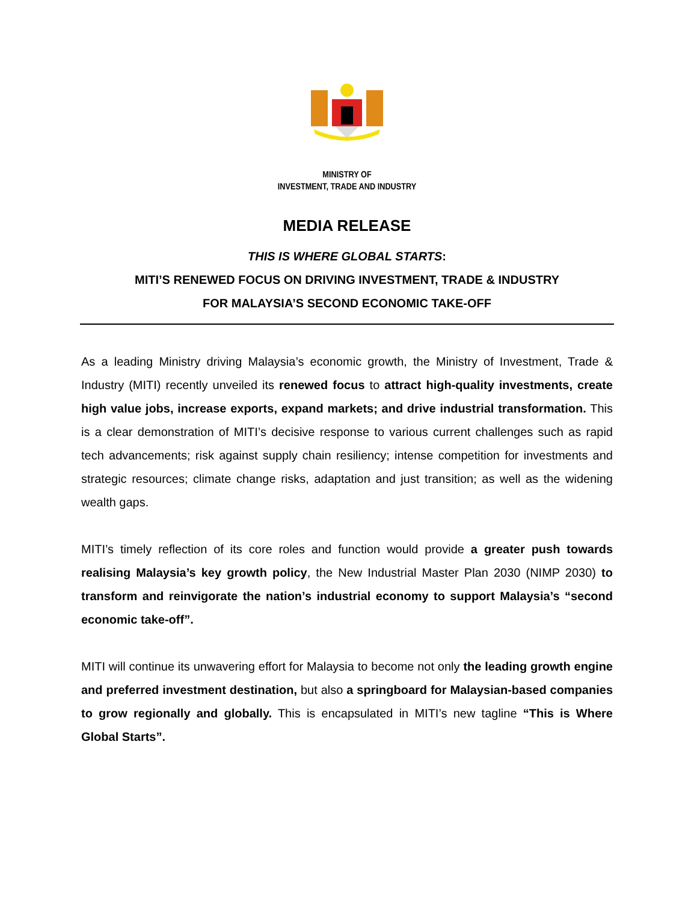MINISTRY OF
INVESTMENT, TRADE AND INDUSTRY
MEDIA RELEASE
THIS IS WHERE GLOBAL STARTS:
MITI’S RENEWED FOCUS ON DRIVING INVESTMENT, TRADE & INDUSTRY
FOR MALAYSIA’S SECOND ECONOMIC TAKE-OFF
As a leading Ministry driving Malaysia’s economic growth, the Ministry of Investment, Trade & Industry (MITI) recently unveiled its renewed focus to attract high-quality investments, create high value jobs, increase exports, expand markets; and drive industrial transformation. This is a clear demonstration of MITI’s decisive response to various current challenges such as rapid tech advancements; risk against supply chain resiliency; intense competition for investments and strategic resources; climate change risks, adaptation and just transition; as well as the widening wealth gaps.
MITI’s timely reflection of its core roles and function would provide a greater push towards realising Malaysia’s key growth policy, the New Industrial Master Plan 2030 (NIMP 2030) to transform and reinvigorate the nation’s industrial economy to support Malaysia’s “second economic take-off”.
MITI will continue its unwavering effort for Malaysia to become not only the leading growth engine and preferred investment destination, but also a springboard for Malaysian-based companies to grow regionally and globally. This is encapsulated in MITI’s new tagline “This is Where Global Starts”.